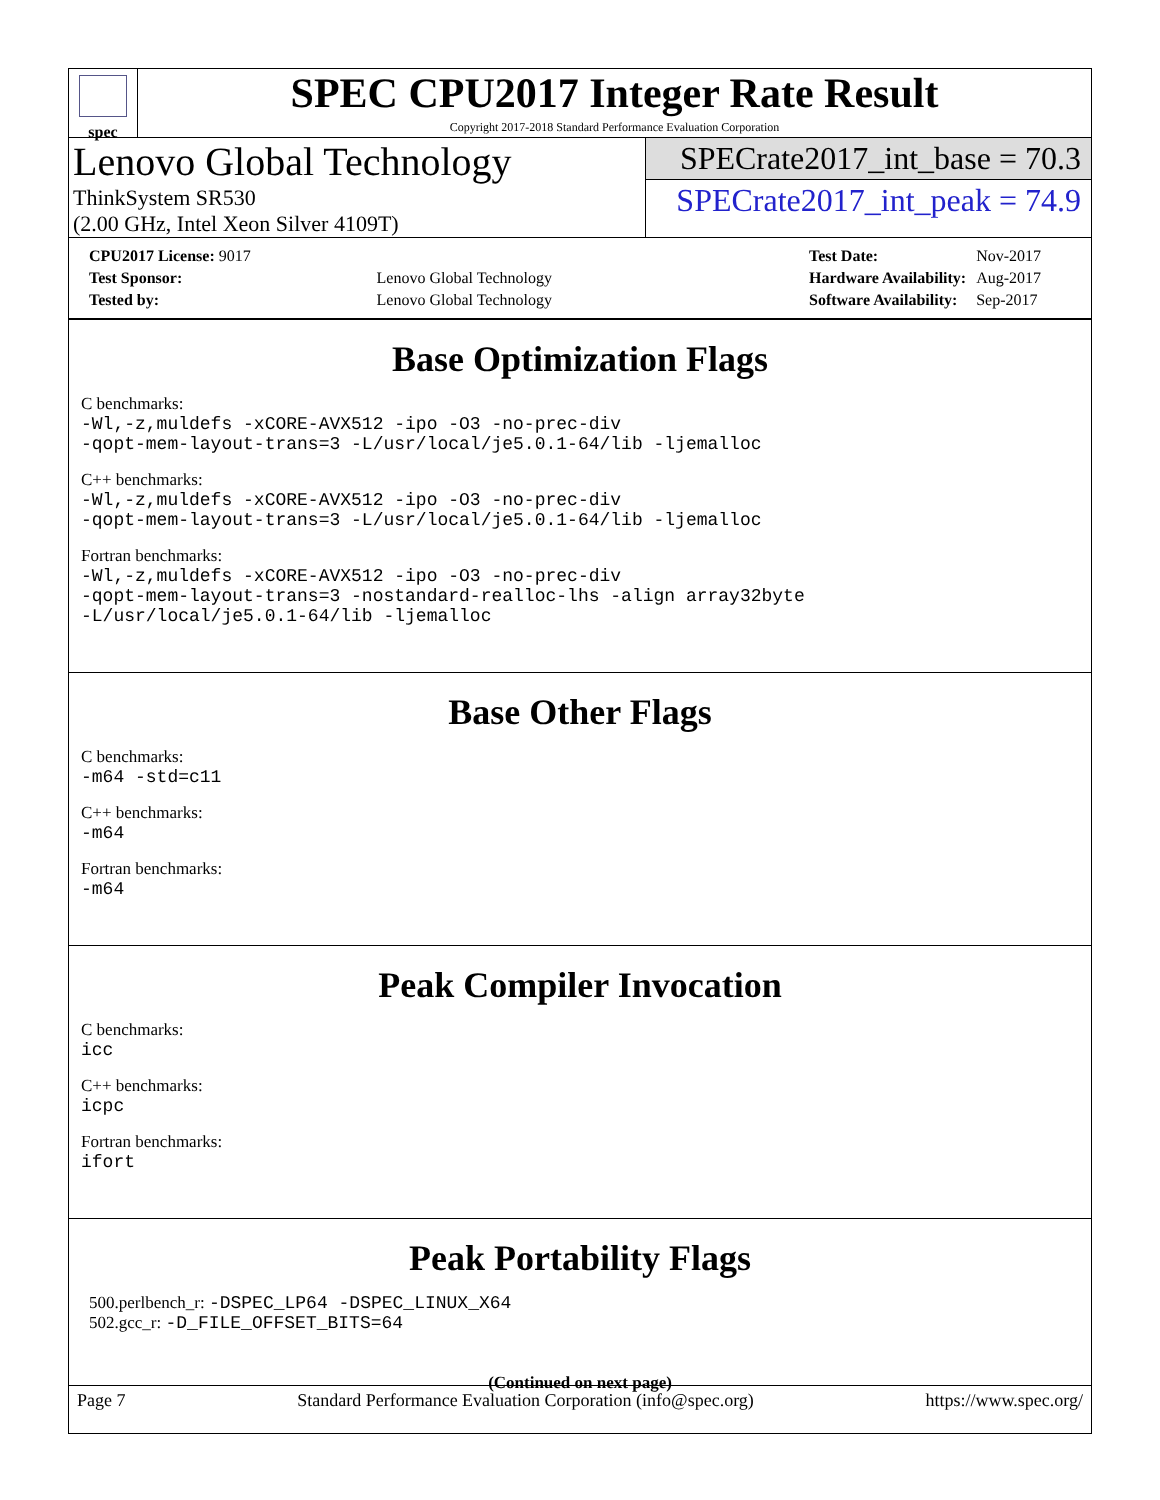spec
SPEC CPU2017 Integer Rate Result
Copyright 2017-2018 Standard Performance Evaluation Corporation
Lenovo Global Technology
ThinkSystem SR530
(2.00 GHz, Intel Xeon Silver 4109T)
SPECrate2017_int_base = 70.3
SPECrate2017_int_peak = 74.9
| CPU2017 License: 9017 | |
| Test Sponsor: | Lenovo Global Technology |
| Tested by: | Lenovo Global Technology |
| Test Date: | Nov-2017 |
| Hardware Availability: | Aug-2017 |
| Software Availability: | Sep-2017 |
Base Optimization Flags
C benchmarks:
-Wl,-z,muldefs -xCORE-AVX512 -ipo -O3 -no-prec-div
-qopt-mem-layout-trans=3 -L/usr/local/je5.0.1-64/lib -ljemalloc
C++ benchmarks:
-Wl,-z,muldefs -xCORE-AVX512 -ipo -O3 -no-prec-div
-qopt-mem-layout-trans=3 -L/usr/local/je5.0.1-64/lib -ljemalloc
Fortran benchmarks:
-Wl,-z,muldefs -xCORE-AVX512 -ipo -O3 -no-prec-div
-qopt-mem-layout-trans=3 -nostandard-realloc-lhs -align array32byte
-L/usr/local/je5.0.1-64/lib -ljemalloc
Base Other Flags
C benchmarks:
-m64 -std=c11
C++ benchmarks:
-m64
Fortran benchmarks:
-m64
Peak Compiler Invocation
C benchmarks:
icc
C++ benchmarks:
icpc
Fortran benchmarks:
ifort
Peak Portability Flags
500.perlbench_r: -DSPEC_LP64 -DSPEC_LINUX_X64
502.gcc_r: -D_FILE_OFFSET_BITS=64
(Continued on next page)
Page 7 Standard Performance Evaluation Corporation (info@spec.org) https://www.spec.org/